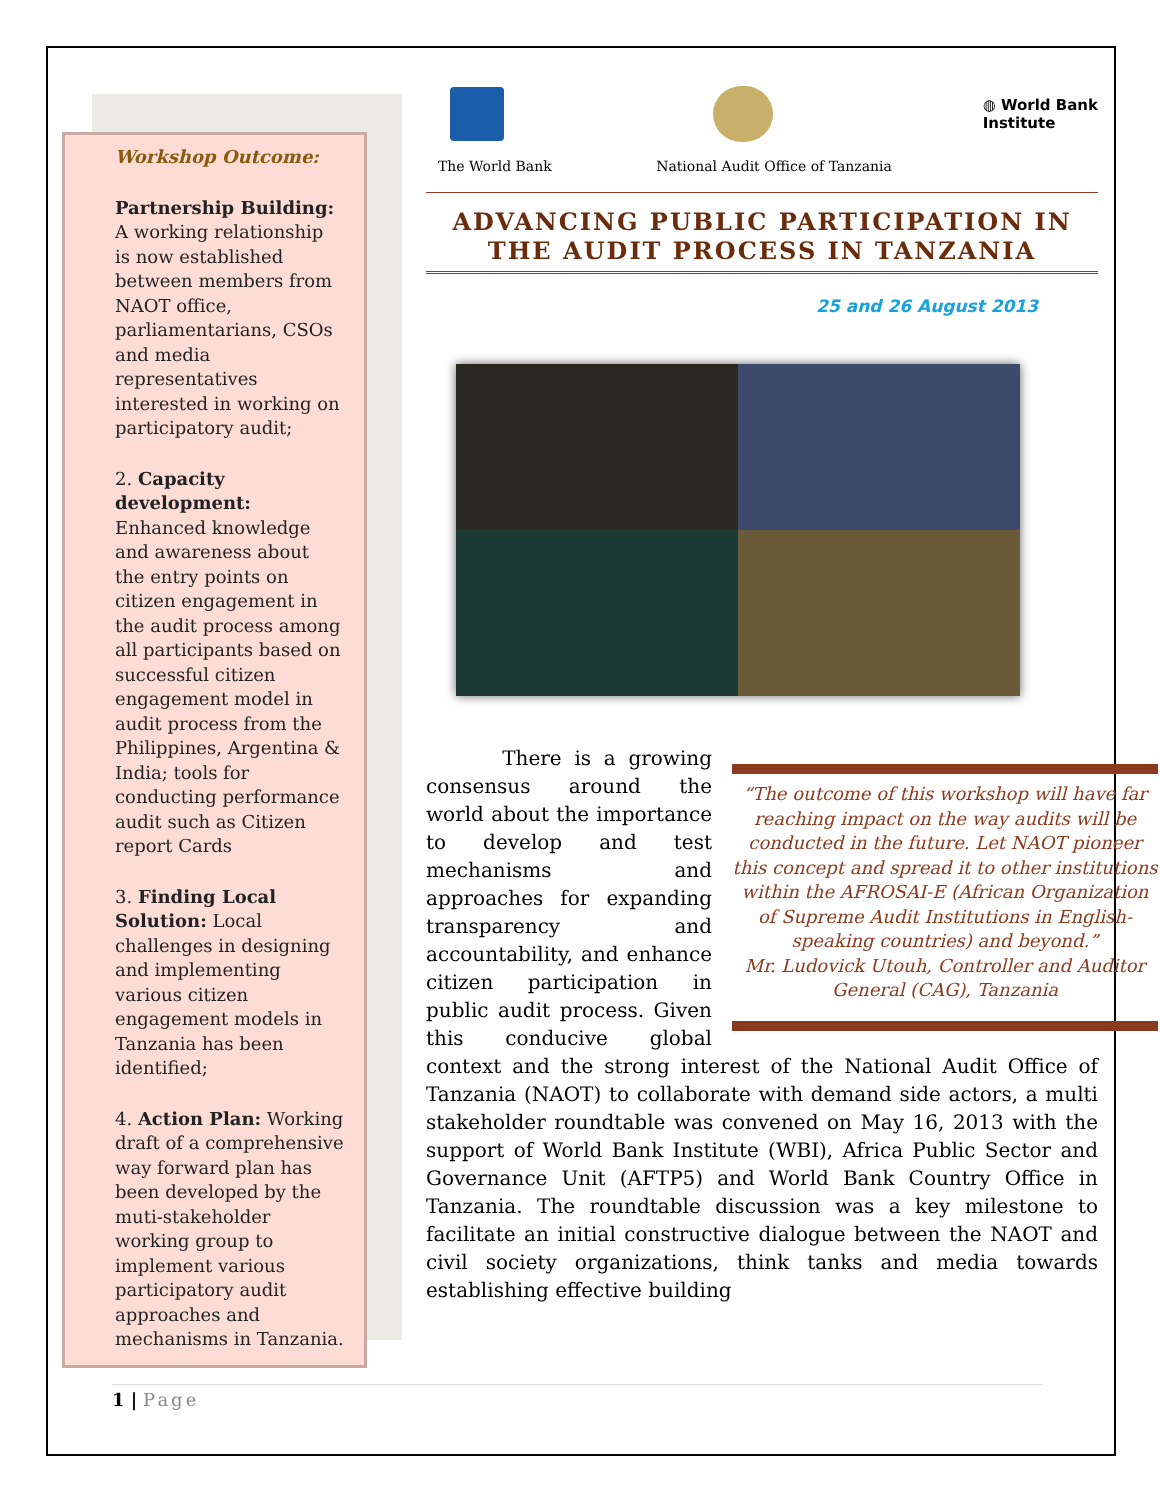Workshop Outcome:
Partnership Building: A working relationship is now established between members from NAOT office, parliamentarians, CSOs and media representatives interested in working on participatory audit;
2. Capacity development: Enhanced knowledge and awareness about the entry points on citizen engagement in the audit process among all participants based on successful citizen engagement model in audit process from the Philippines, Argentina & India; tools for conducting performance audit such as Citizen report Cards
3. Finding Local Solution: Local challenges in designing and implementing various citizen engagement models in Tanzania has been identified;
4. Action Plan: Working draft of a comprehensive way forward plan has been developed by the muti-stakeholder working group to implement various participatory audit approaches and mechanisms in Tanzania.
◍ World Bank
Institute
The World Bank National Audit Office of Tanzania
ADVANCING PUBLIC PARTICIPATION IN THE AUDIT PROCESS IN TANZANIA
25 and 26 August 2013
“The outcome of this workshop will have far reaching impact on the way audits will be conducted in the future. Let NAOT pioneer this concept and spread it to other institutions within the AFROSAI-E (African Organization of Supreme Audit Institutions in English-speaking countries) and beyond.”
Mr. Ludovick Utouh, Controller and Auditor General (CAG), Tanzania
There is a growing consensus around the world about the importance to develop and test mechanisms and approaches for expanding transparency and accountability, and enhance citizen participation in public audit process. Given this conducive global context and the strong interest of the National Audit Office of Tanzania (NAOT) to collaborate with demand side actors, a multi stakeholder roundtable was convened on May 16, 2013 with the support of World Bank Institute (WBI), Africa Public Sector and Governance Unit (AFTP5) and World Bank Country Office in Tanzania. The roundtable discussion was a key milestone to facilitate an initial constructive dialogue between the NAOT and civil society organizations, think tanks and media towards establishing effective building
1 | Page